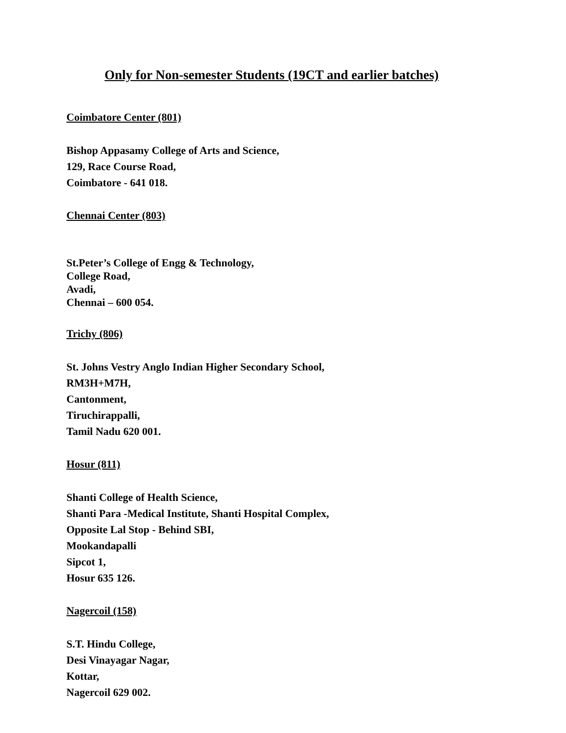Only for Non-semester Students (19CT and earlier batches)
Coimbatore Center (801)
Bishop Appasamy College of Arts and Science,
129, Race Course Road,
Coimbatore - 641 018.
Chennai Center (803)
St.Peter’s College of Engg & Technology,
College Road,
Avadi,
Chennai – 600 054.
Trichy (806)
St. Johns Vestry Anglo Indian Higher Secondary School,
RM3H+M7H,
Cantonment,
Tiruchirappalli,
Tamil Nadu 620 001.
Hosur (811)
Shanti College of Health Science,
Shanti Para -Medical Institute, Shanti Hospital Complex,
Opposite Lal Stop - Behind SBI,
Mookandapalli
Sipcot 1,
Hosur 635 126.
Nagercoil (158)
S.T. Hindu College,
Desi Vinayagar Nagar,
Kottar,
Nagercoil 629 002.